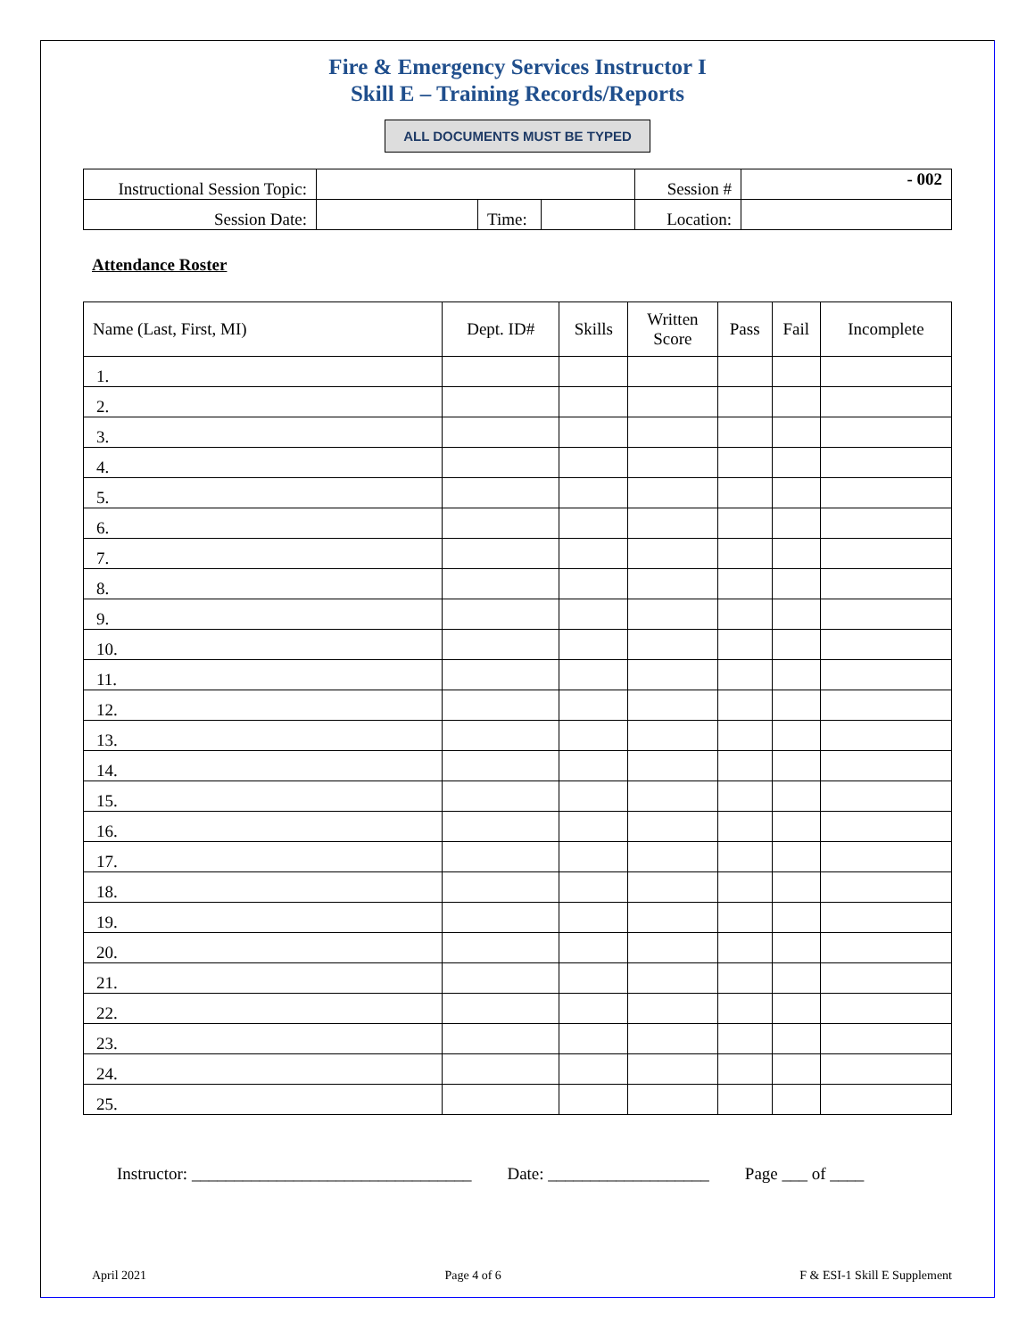Fire & Emergency Services Instructor I
Skill E – Training Records/Reports
ALL DOCUMENTS MUST BE TYPED
| Instructional Session Topic: | | | | Session # | - 002 |
| Session Date: | | Time: | | Location: | |
Attendance Roster
| Name (Last, First, MI) | Dept. ID# | Skills | Written Score | Pass | Fail | Incomplete |
| --- | --- | --- | --- | --- | --- | --- |
| 1. | | | | | | |
| 2. | | | | | | |
| 3. | | | | | | |
| 4. | | | | | | |
| 5. | | | | | | |
| 6. | | | | | | |
| 7. | | | | | | |
| 8. | | | | | | |
| 9. | | | | | | |
| 10. | | | | | | |
| 11. | | | | | | |
| 12. | | | | | | |
| 13. | | | | | | |
| 14. | | | | | | |
| 15. | | | | | | |
| 16. | | | | | | |
| 17. | | | | | | |
| 18. | | | | | | |
| 19. | | | | | | |
| 20. | | | | | | |
| 21. | | | | | | |
| 22. | | | | | | |
| 23. | | | | | | |
| 24. | | | | | | |
| 25. | | | | | | |
Instructor: _________________________________ Date: ___________________ Page ___ of ____
April 2021 Page 4 of 6 F & ESI-1 Skill E Supplement